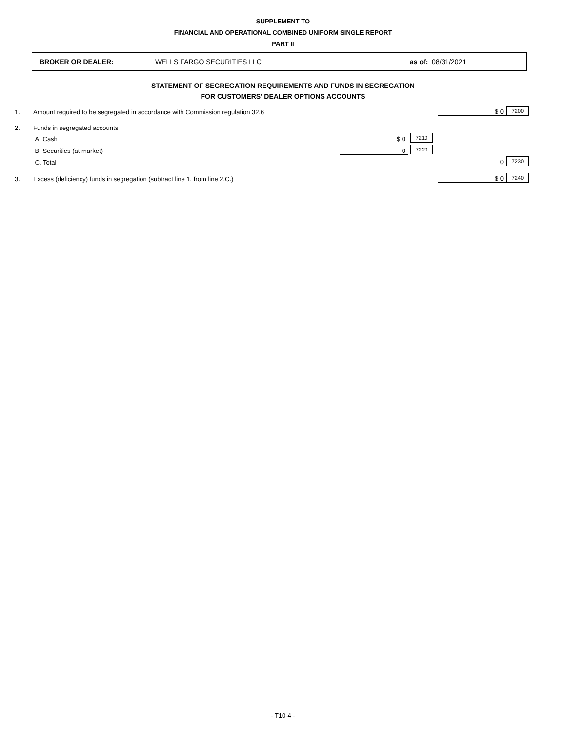SUPPLEMENT TO
FINANCIAL AND OPERATIONAL COMBINED UNIFORM SINGLE REPORT
PART II
BROKER OR DEALER: WELLS FARGO SECURITIES LLC as of: 08/31/2021
STATEMENT OF SEGREGATION REQUIREMENTS AND FUNDS IN SEGREGATION
FOR CUSTOMERS' DEALER OPTIONS ACCOUNTS
| 1. | Amount required to be segregated in accordance with Commission regulation 32.6 | | | $ 0 | 7200 |
| 2. | Funds in segregated accounts | | | | |
| | A. Cash | $ 0 | 7210 | | |
| | B. Securities (at market) | 0 | 7220 | | |
| | C. Total | | | 0 | 7230 |
| 3. | Excess (deficiency) funds in segregation (subtract line 1. from line 2.C.) | | | $ 0 | 7240 |
- T10-4 -